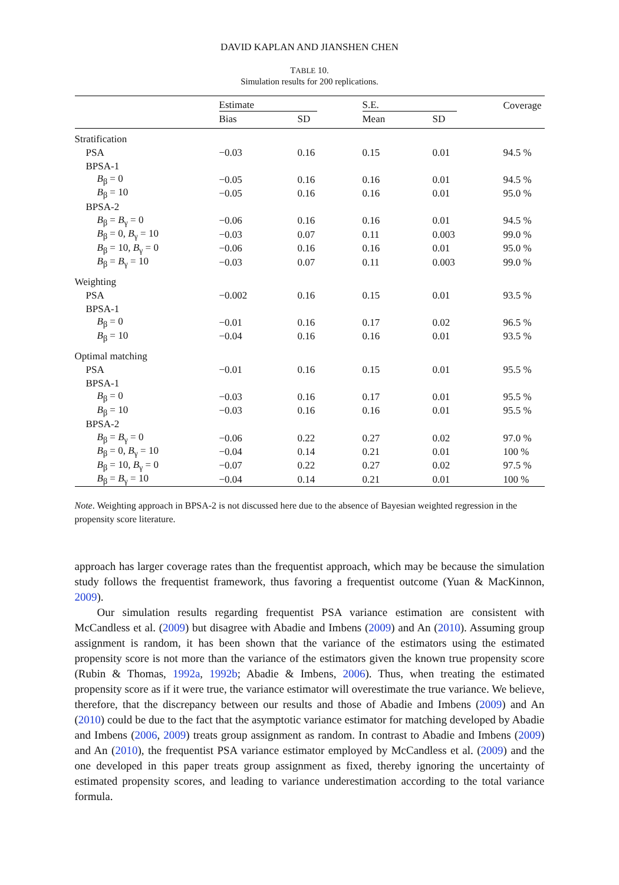DAVID KAPLAN AND JIANSHEN CHEN
TABLE 10.
Simulation results for 200 replications.
| | Estimate | | S.E. | | Coverage |
| --- | --- | --- | --- | --- | --- |
| | Bias | SD | Mean | SD | |
| Stratification | | | | | |
| PSA | −0.03 | 0.16 | 0.15 | 0.01 | 94.5 % |
| BPSA-1 | | | | | |
| B<sub>β</sub> = 0 | −0.05 | 0.16 | 0.16 | 0.01 | 94.5 % |
| B<sub>β</sub> = 10 | −0.05 | 0.16 | 0.16 | 0.01 | 95.0 % |
| BPSA-2 | | | | | |
| B<sub>β</sub> = B<sub>γ</sub> = 0 | −0.06 | 0.16 | 0.16 | 0.01 | 94.5 % |
| B<sub>β</sub> = 0, B<sub>γ</sub> = 10 | −0.03 | 0.07 | 0.11 | 0.003 | 99.0 % |
| B<sub>β</sub> = 10, B<sub>γ</sub> = 0 | −0.06 | 0.16 | 0.16 | 0.01 | 95.0 % |
| B<sub>β</sub> = B<sub>γ</sub> = 10 | −0.03 | 0.07 | 0.11 | 0.003 | 99.0 % |
| Weighting | | | | | |
| PSA | −0.002 | 0.16 | 0.15 | 0.01 | 93.5 % |
| BPSA-1 | | | | | |
| B<sub>β</sub> = 0 | −0.01 | 0.16 | 0.17 | 0.02 | 96.5 % |
| B<sub>β</sub> = 10 | −0.04 | 0.16 | 0.16 | 0.01 | 93.5 % |
| Optimal matching | | | | | |
| PSA | −0.01 | 0.16 | 0.15 | 0.01 | 95.5 % |
| BPSA-1 | | | | | |
| B<sub>β</sub> = 0 | −0.03 | 0.16 | 0.17 | 0.01 | 95.5 % |
| B<sub>β</sub> = 10 | −0.03 | 0.16 | 0.16 | 0.01 | 95.5 % |
| BPSA-2 | | | | | |
| B<sub>β</sub> = B<sub>γ</sub> = 0 | −0.06 | 0.22 | 0.27 | 0.02 | 97.0 % |
| B<sub>β</sub> = 0, B<sub>γ</sub> = 10 | −0.04 | 0.14 | 0.21 | 0.01 | 100 % |
| B<sub>β</sub> = 10, B<sub>γ</sub> = 0 | −0.07 | 0.22 | 0.27 | 0.02 | 97.5 % |
| B<sub>β</sub> = B<sub>γ</sub> = 10 | −0.04 | 0.14 | 0.21 | 0.01 | 100 % |
Note. Weighting approach in BPSA-2 is not discussed here due to the absence of Bayesian weighted regression in the propensity score literature.
approach has larger coverage rates than the frequentist approach, which may be because the simulation study follows the frequentist framework, thus favoring a frequentist outcome (Yuan & MacKinnon, 2009).
Our simulation results regarding frequentist PSA variance estimation are consistent with McCandless et al. (2009) but disagree with Abadie and Imbens (2009) and An (2010). Assuming group assignment is random, it has been shown that the variance of the estimators using the estimated propensity score is not more than the variance of the estimators given the known true propensity score (Rubin & Thomas, 1992a, 1992b; Abadie & Imbens, 2006). Thus, when treating the estimated propensity score as if it were true, the variance estimator will overestimate the true variance. We believe, therefore, that the discrepancy between our results and those of Abadie and Imbens (2009) and An (2010) could be due to the fact that the asymptotic variance estimator for matching developed by Abadie and Imbens (2006, 2009) treats group assignment as random. In contrast to Abadie and Imbens (2009) and An (2010), the frequentist PSA variance estimator employed by McCandless et al. (2009) and the one developed in this paper treats group assignment as fixed, thereby ignoring the uncertainty of estimated propensity scores, and leading to variance underestimation according to the total variance formula.